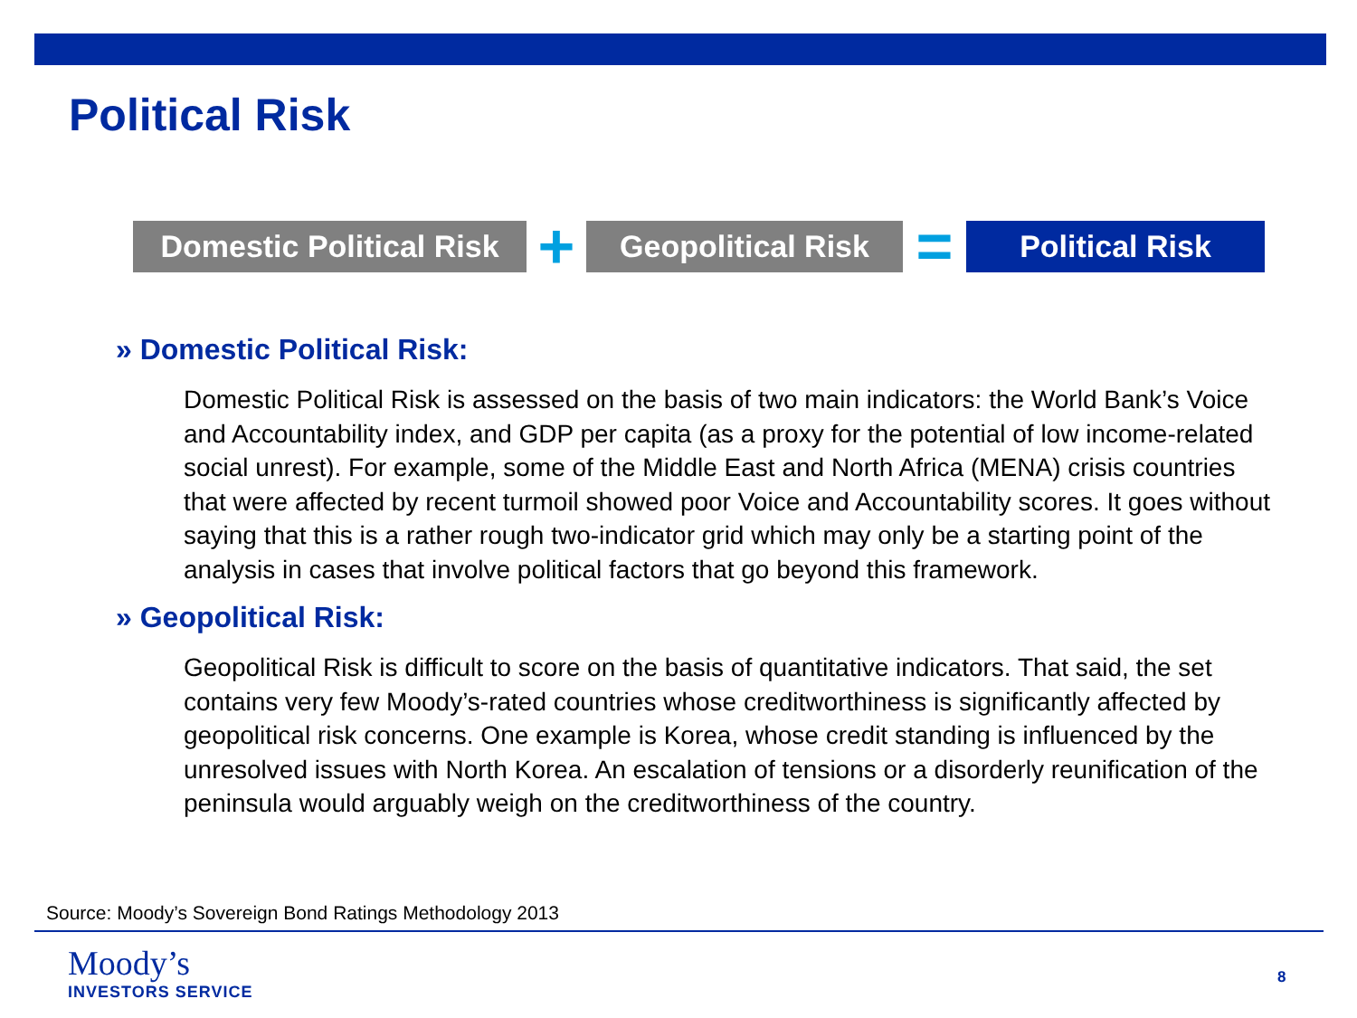Political Risk
Domestic Political Risk
+
Geopolitical Risk
=
Political Risk
» Domestic Political Risk:
Domestic Political Risk is assessed on the basis of two main indicators: the World Bank’s Voice and Accountability index, and GDP per capita (as a proxy for the potential of low income-related social unrest). For example, some of the Middle East and North Africa (MENA) crisis countries that were affected by recent turmoil showed poor Voice and Accountability scores. It goes without saying that this is a rather rough two-indicator grid which may only be a starting point of the analysis in cases that involve political factors that go beyond this framework.
» Geopolitical Risk:
Geopolitical Risk is difficult to score on the basis of quantitative indicators. That said, the set contains very few Moody’s-rated countries whose creditworthiness is significantly affected by geopolitical risk concerns. One example is Korea, whose credit standing is influenced by the unresolved issues with North Korea. An escalation of tensions or a disorderly reunification of the peninsula would arguably weigh on the creditworthiness of the country.
Source: Moody’s Sovereign Bond Ratings Methodology 2013
Moody’s
INVESTORS SERVICE
8